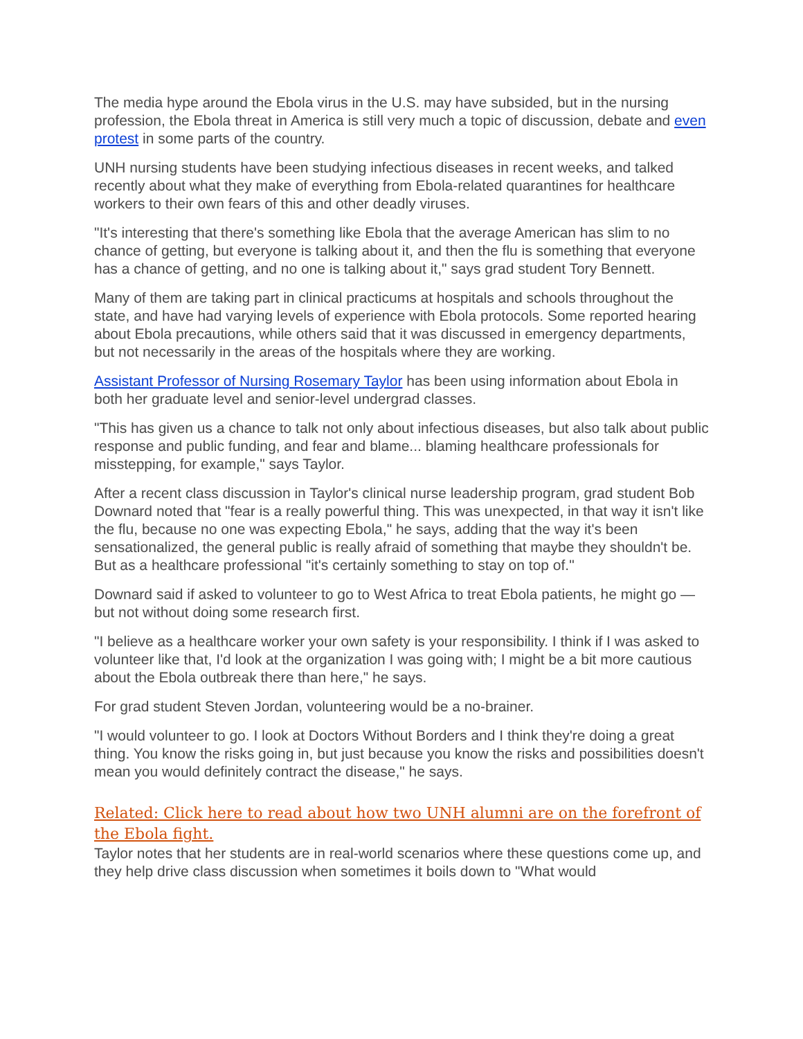The media hype around the Ebola virus in the U.S. may have subsided, but in the nursing profession, the Ebola threat in America is still very much a topic of discussion, debate and even protest in some parts of the country.
UNH nursing students have been studying infectious diseases in recent weeks, and talked recently about what they make of everything from Ebola-related quarantines for healthcare workers to their own fears of this and other deadly viruses.
"It's interesting that there's something like Ebola that the average American has slim to no chance of getting, but everyone is talking about it, and then the flu is something that everyone has a chance of getting, and no one is talking about it," says grad student Tory Bennett.
Many of them are taking part in clinical practicums at hospitals and schools throughout the state, and have had varying levels of experience with Ebola protocols. Some reported hearing about Ebola precautions, while others said that it was discussed in emergency departments, but not necessarily in the areas of the hospitals where they are working.
Assistant Professor of Nursing Rosemary Taylor has been using information about Ebola in both her graduate level and senior-level undergrad classes.
"This has given us a chance to talk not only about infectious diseases, but also talk about public response and public funding, and fear and blame... blaming healthcare professionals for misstepping, for example," says Taylor.
After a recent class discussion in Taylor's clinical nurse leadership program, grad student Bob Downard noted that "fear is a really powerful thing. This was unexpected, in that way it isn't like the flu, because no one was expecting Ebola," he says, adding that the way it's been sensationalized, the general public is really afraid of something that maybe they shouldn't be. But as a healthcare professional "it's certainly something to stay on top of."
Downard said if asked to volunteer to go to West Africa to treat Ebola patients, he might go — but not without doing some research first.
"I believe as a healthcare worker your own safety is your responsibility. I think if I was asked to volunteer like that, I'd look at the organization I was going with; I might be a bit more cautious about the Ebola outbreak there than here," he says.
For grad student Steven Jordan, volunteering would be a no-brainer.
"I would volunteer to go. I look at Doctors Without Borders and I think they're doing a great thing. You know the risks going in, but just because you know the risks and possibilities doesn't mean you would definitely contract the disease," he says.
Related: Click here to read about how two UNH alumni are on the forefront of the Ebola fight.
Taylor notes that her students are in real-world scenarios where these questions come up, and they help drive class discussion when sometimes it boils down to "What would